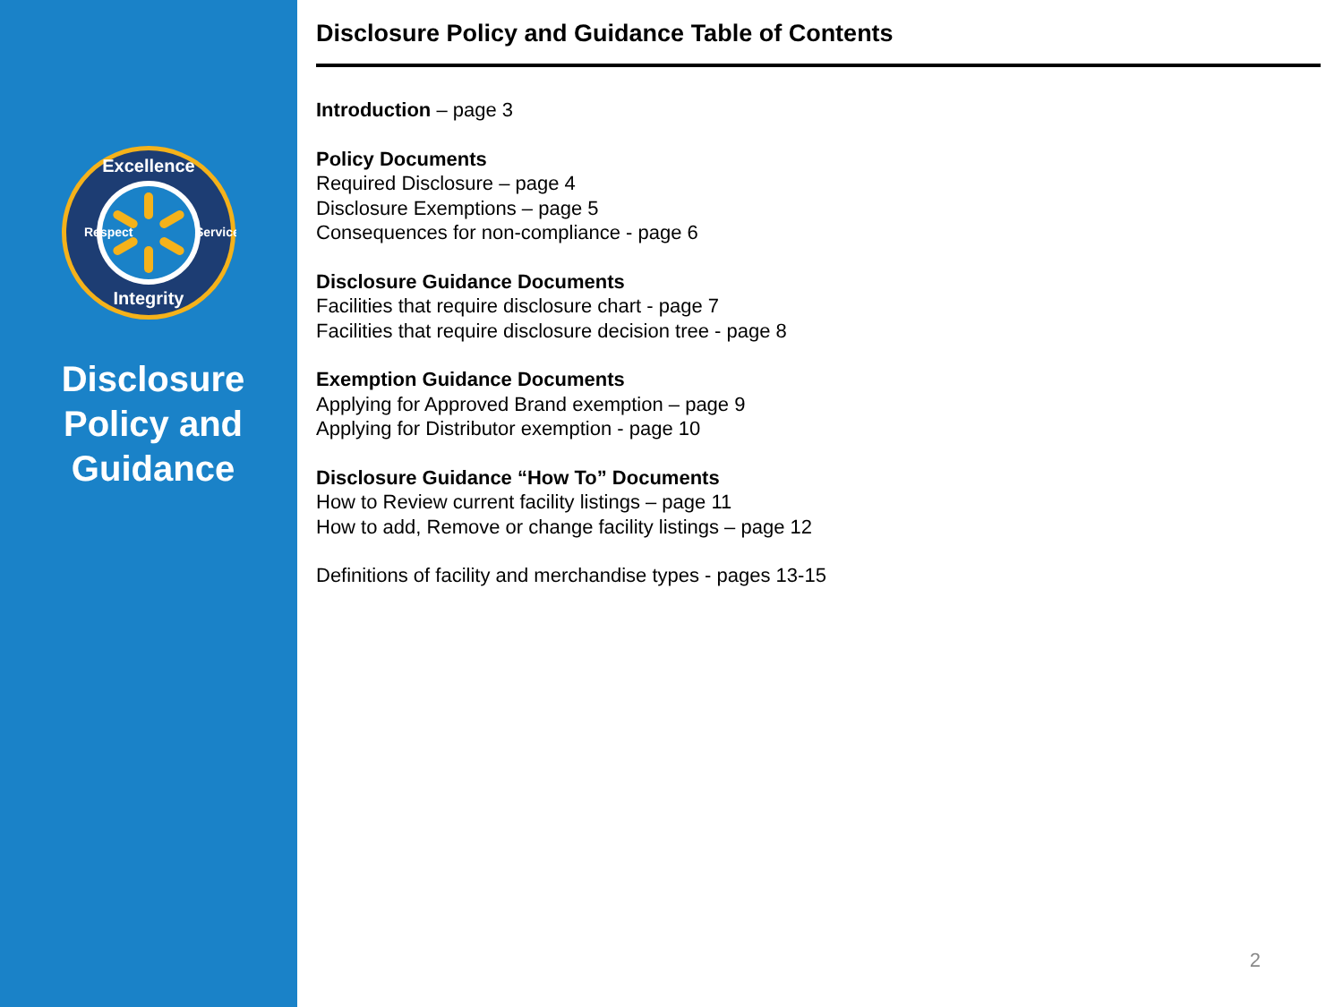Excellence
Integrity
Respect
Service
Disclosure Policy and Guidance
Disclosure Policy and Guidance Table of Contents
Introduction – page 3
Policy Documents
Required Disclosure – page 4
Disclosure Exemptions – page 5
Consequences for non-compliance - page 6
Disclosure Guidance Documents
Facilities that require disclosure chart - page 7
Facilities that require disclosure decision tree - page 8
Exemption Guidance Documents
Applying for Approved Brand exemption – page 9
Applying for Distributor exemption - page 10
Disclosure Guidance “How To” Documents
How to Review current facility listings – page 11
How to add, Remove or change facility listings – page 12
Definitions of facility and merchandise types - pages 13-15
2